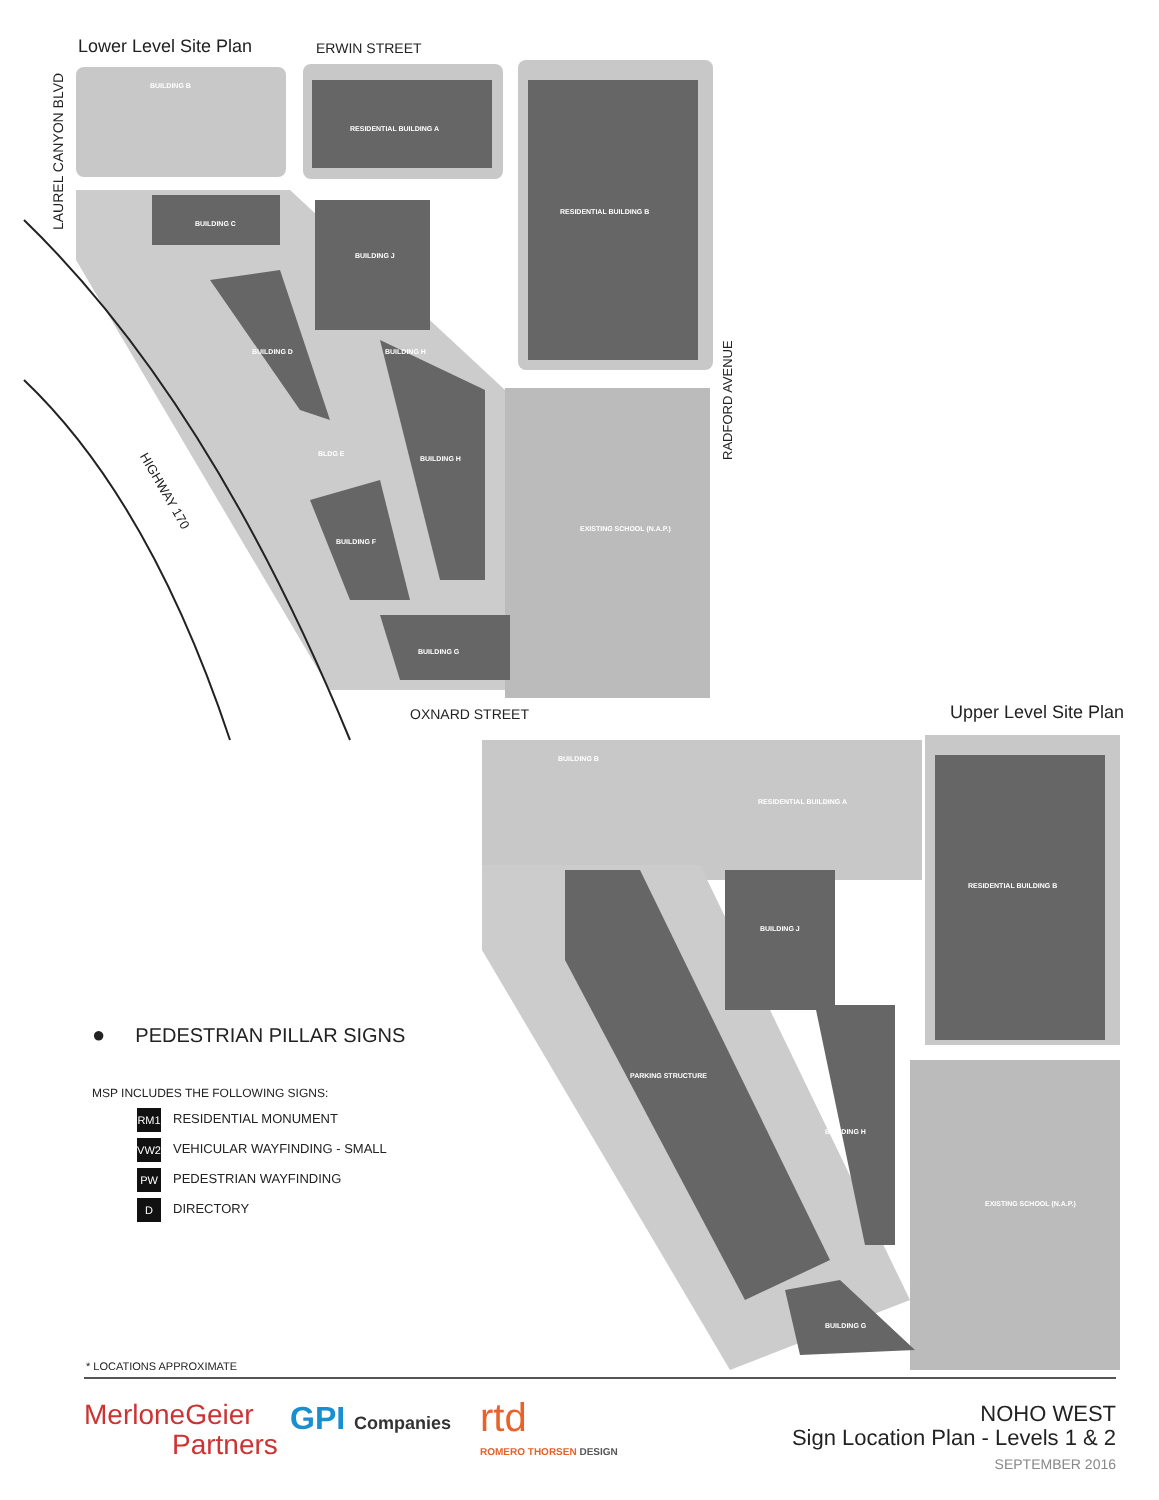Lower Level Site Plan ERWIN STREET
LAUREL CANYON BLVD
HIGHWAY 170
RADFORD AVENUE
OXNARD STREET Upper Level Site Plan
BUILDING B
RESIDENTIAL BUILDING A
RESIDENTIAL BUILDING B
BUILDING C
BUILDING J
BUILDING H
BUILDING D
BLDG E
BUILDING H
BUILDING F
BUILDING G
EXISTING SCHOOL (N.A.P.)
BUILDING B
RESIDENTIAL BUILDING A
RESIDENTIAL BUILDING B
BUILDING J
PARKING STRUCTURE
BUILDING H
EXISTING SCHOOL (N.A.P.)
BUILDING G
● PEDESTRIAN PILLAR SIGNS
MSP INCLUDES THE FOLLOWING SIGNS:
RM1 RESIDENTIAL MONUMENT
VW2 VEHICULAR WAYFINDING - SMALL
PW PEDESTRIAN WAYFINDING
D DIRECTORY
* LOCATIONS APPROXIMATE
MerloneGeier
Partners
GPI Companies rtd
ROMERO THORSEN DESIGN
NOHO WEST
Sign Location Plan - Levels 1 & 2
SEPTEMBER 2016